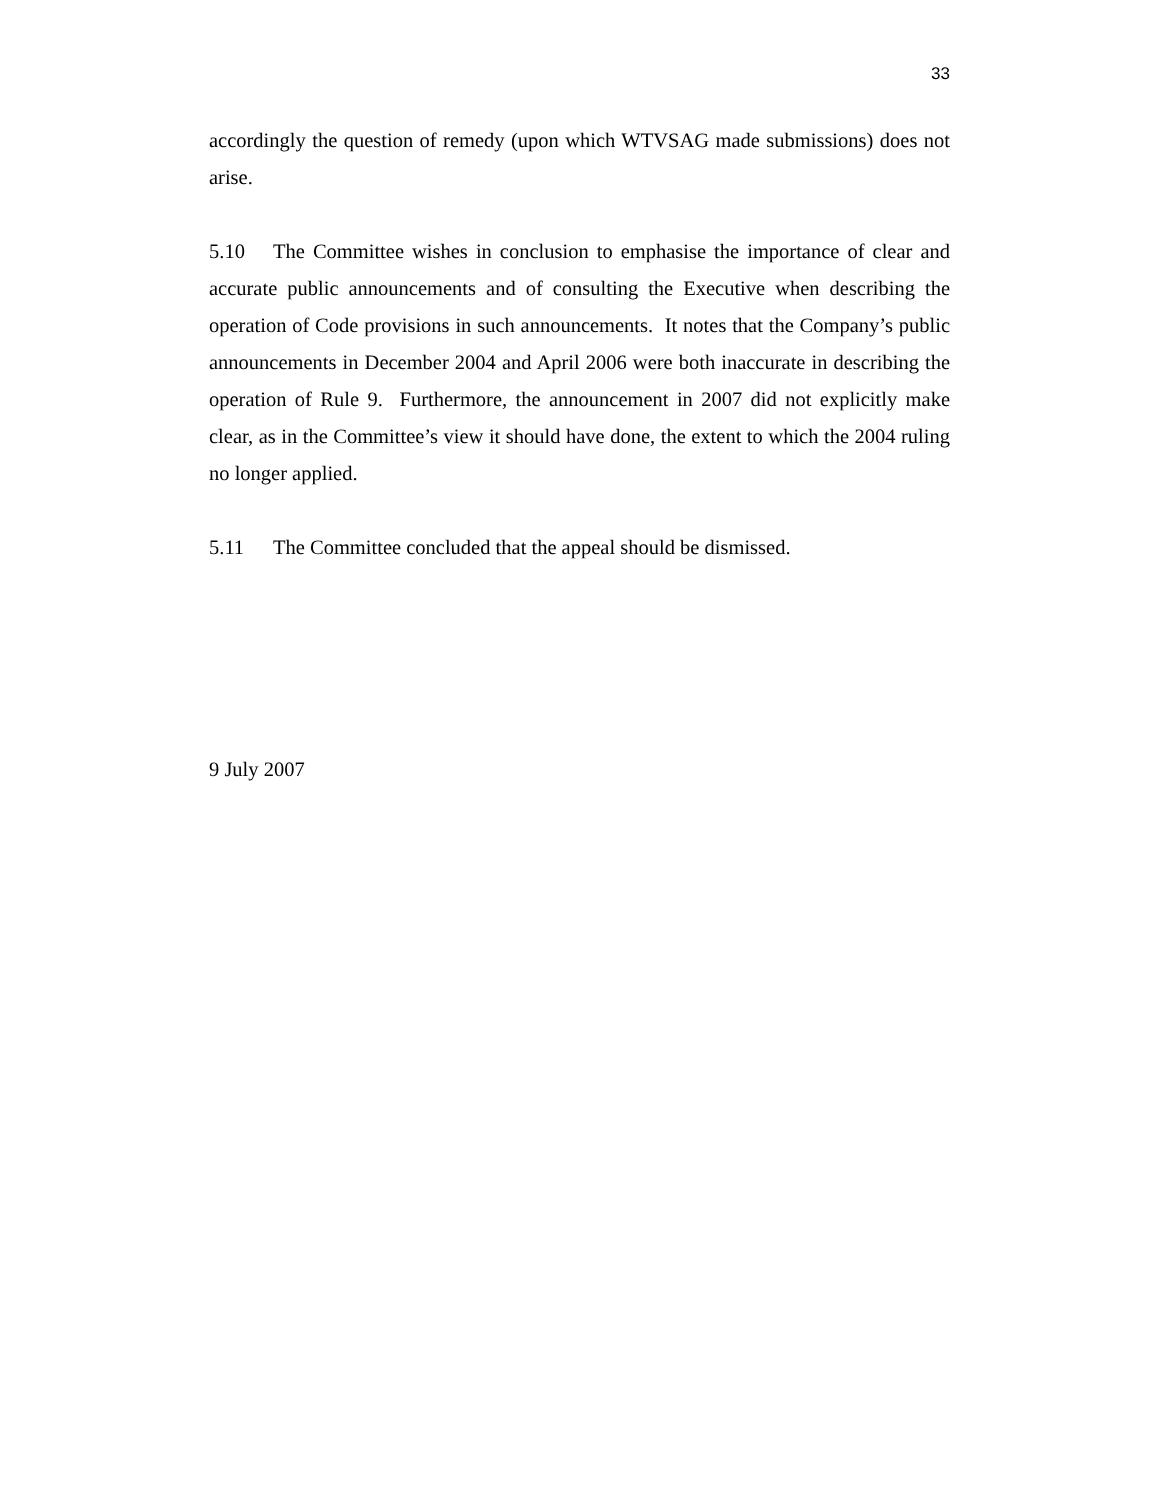33
accordingly the question of remedy (upon which WTVSAG made submissions) does not arise.
5.10 The Committee wishes in conclusion to emphasise the importance of clear and accurate public announcements and of consulting the Executive when describing the operation of Code provisions in such announcements. It notes that the Company’s public announcements in December 2004 and April 2006 were both inaccurate in describing the operation of Rule 9. Furthermore, the announcement in 2007 did not explicitly make clear, as in the Committee’s view it should have done, the extent to which the 2004 ruling no longer applied.
5.11 The Committee concluded that the appeal should be dismissed.
9 July 2007